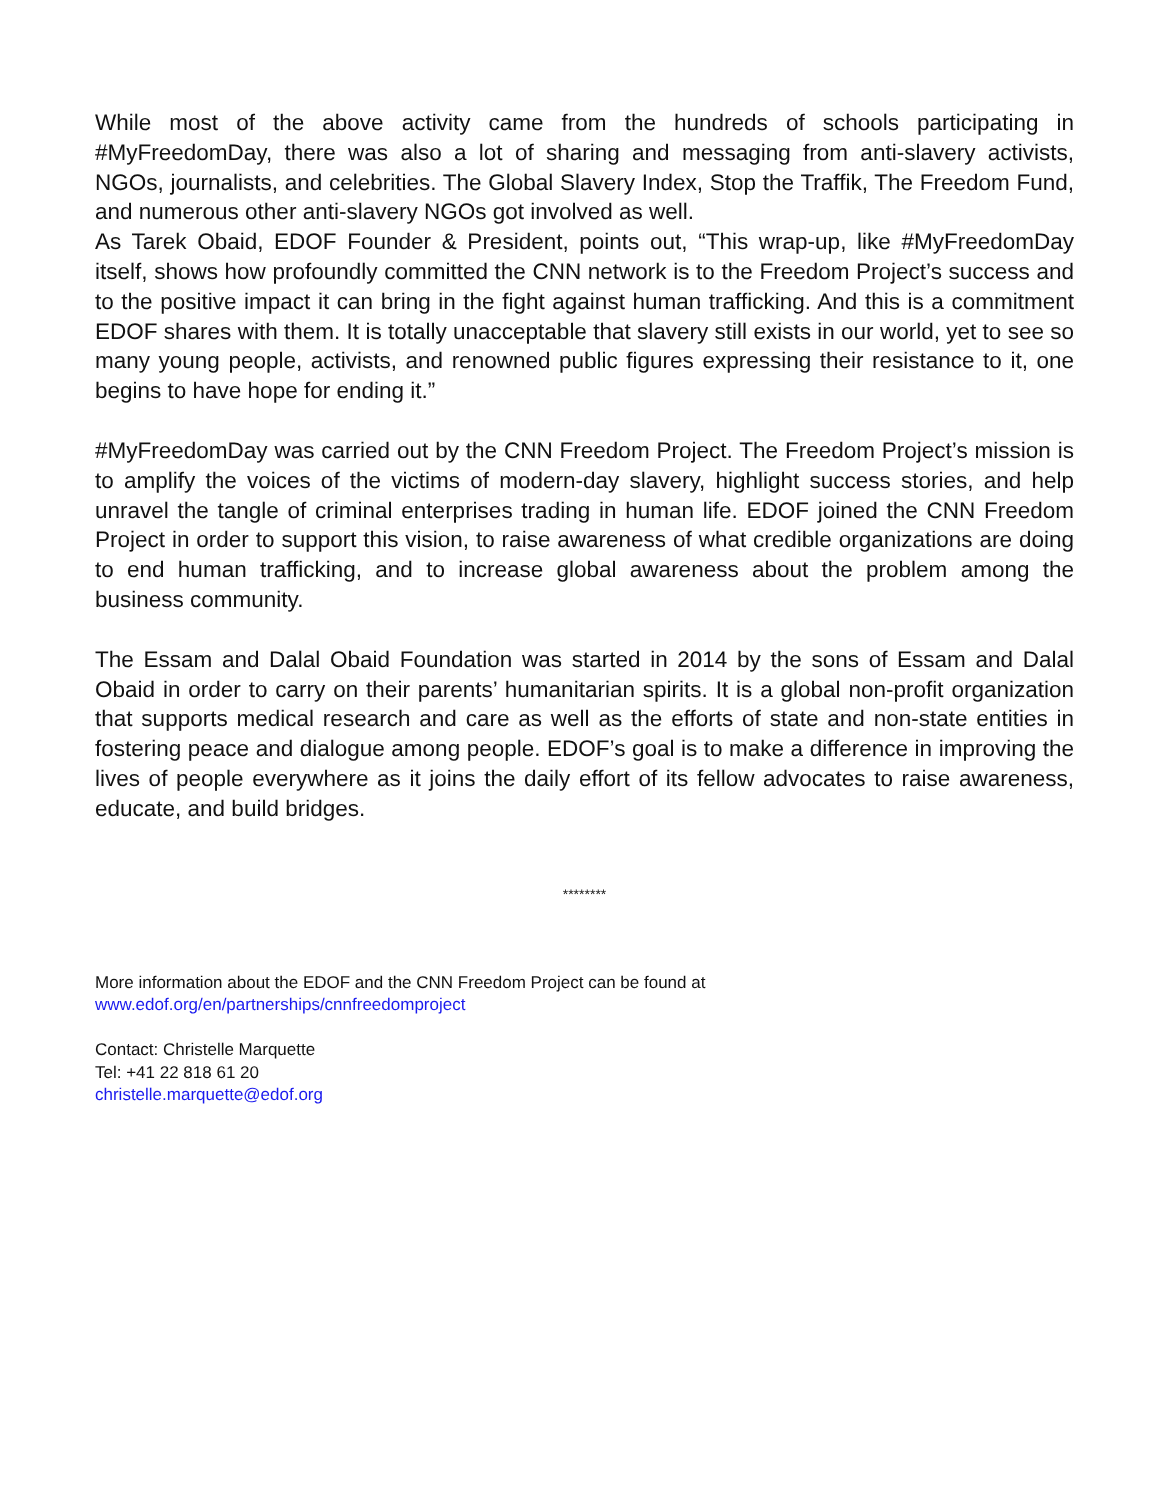While most of the above activity came from the hundreds of schools participating in #MyFreedomDay, there was also a lot of sharing and messaging from anti-slavery activists, NGOs, journalists, and celebrities. The Global Slavery Index, Stop the Traffik, The Freedom Fund, and numerous other anti-slavery NGOs got involved as well.
As Tarek Obaid, EDOF Founder & President, points out, “This wrap-up, like #MyFreedomDay itself, shows how profoundly committed the CNN network is to the Freedom Project’s success and to the positive impact it can bring in the fight against human trafficking. And this is a commitment EDOF shares with them. It is totally unacceptable that slavery still exists in our world, yet to see so many young people, activists, and renowned public figures expressing their resistance to it, one begins to have hope for ending it.”
#MyFreedomDay was carried out by the CNN Freedom Project. The Freedom Project’s mission is to amplify the voices of the victims of modern-day slavery, highlight success stories, and help unravel the tangle of criminal enterprises trading in human life. EDOF joined the CNN Freedom Project in order to support this vision, to raise awareness of what credible organizations are doing to end human trafficking, and to increase global awareness about the problem among the business community.
The Essam and Dalal Obaid Foundation was started in 2014 by the sons of Essam and Dalal Obaid in order to carry on their parents’ humanitarian spirits. It is a global non-profit organization that supports medical research and care as well as the efforts of state and non-state entities in fostering peace and dialogue among people. EDOF’s goal is to make a difference in improving the lives of people everywhere as it joins the daily effort of its fellow advocates to raise awareness, educate, and build bridges.
********
More information about the EDOF and the CNN Freedom Project can be found at
www.edof.org/en/partnerships/cnnfreedomproject
Contact: Christelle Marquette
Tel: +41 22 818 61 20
christelle.marquette@edof.org